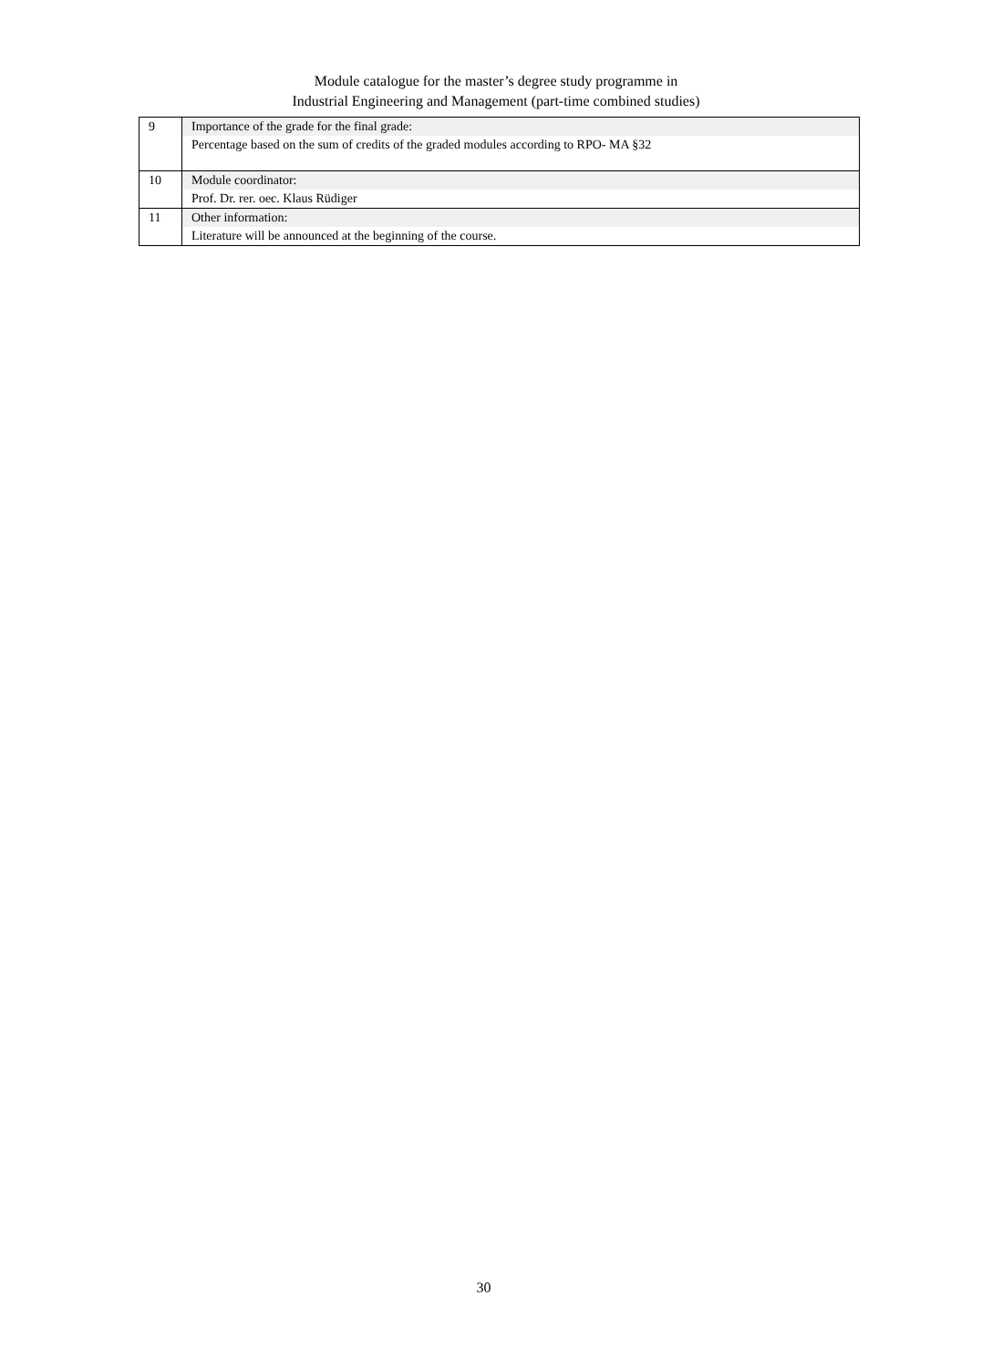Module catalogue for the master’s degree study programme in
Industrial Engineering and Management (part-time combined studies)
| 9 | Importance of the grade for the final grade: |
| | Percentage based on the sum of credits of the graded modules according to RPO- MA §32 |
| 10 | Module coordinator: |
| | Prof. Dr. rer. oec. Klaus Rüdiger |
| 11 | Other information: |
| | Literature will be announced at the beginning of the course. |
30